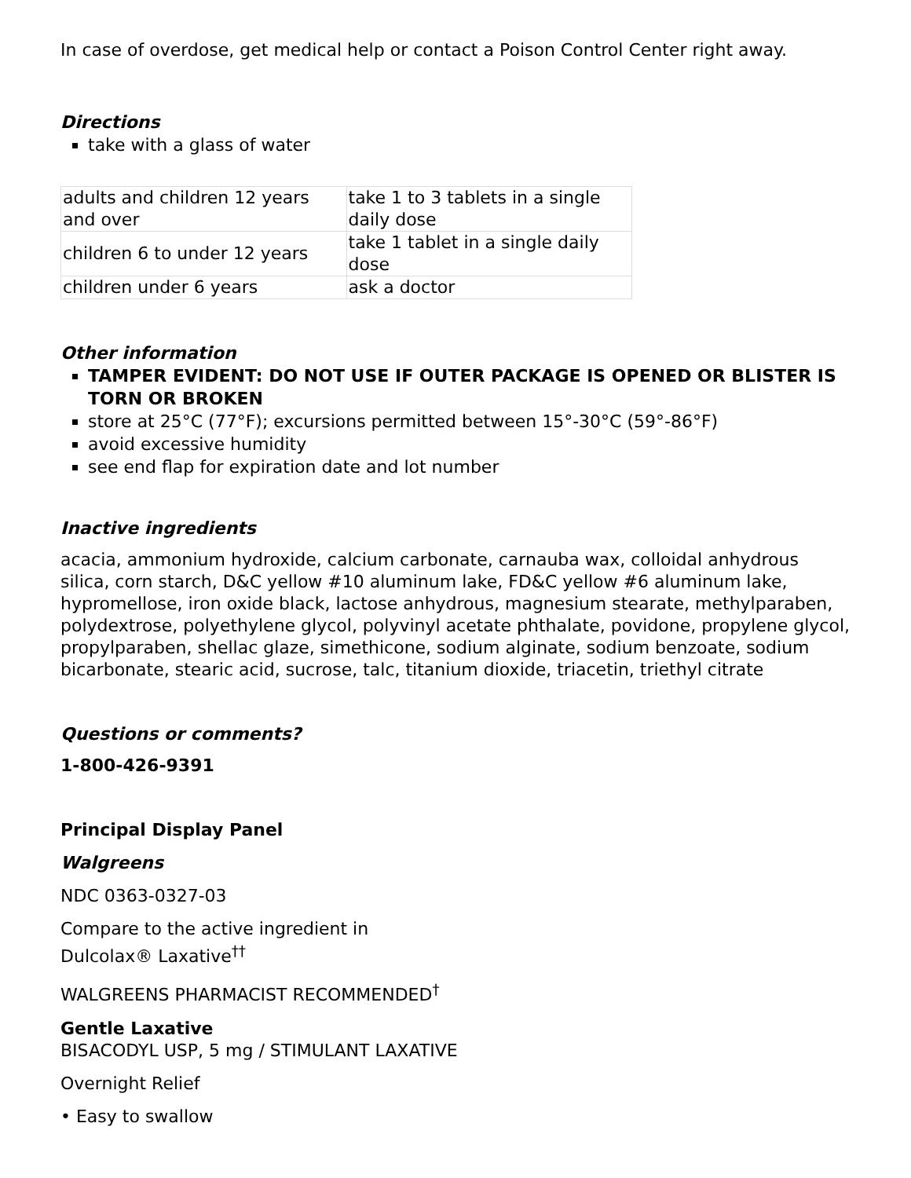In case of overdose, get medical help or contact a Poison Control Center right away.
Directions
take with a glass of water
| adults and children 12 years and over | take 1 to 3 tablets in a single daily dose |
| children 6 to under 12 years | take 1 tablet in a single daily dose |
| children under 6 years | ask a doctor |
Other information
TAMPER EVIDENT: DO NOT USE IF OUTER PACKAGE IS OPENED OR BLISTER IS TORN OR BROKEN
store at 25°C (77°F); excursions permitted between 15°-30°C (59°-86°F)
avoid excessive humidity
see end flap for expiration date and lot number
Inactive ingredients
acacia, ammonium hydroxide, calcium carbonate, carnauba wax, colloidal anhydrous silica, corn starch, D&C yellow #10 aluminum lake, FD&C yellow #6 aluminum lake, hypromellose, iron oxide black, lactose anhydrous, magnesium stearate, methylparaben, polydextrose, polyethylene glycol, polyvinyl acetate phthalate, povidone, propylene glycol, propylparaben, shellac glaze, simethicone, sodium alginate, sodium benzoate, sodium bicarbonate, stearic acid, sucrose, talc, titanium dioxide, triacetin, triethyl citrate
Questions or comments?
1-800-426-9391
Principal Display Panel
Walgreens
NDC 0363-0327-03
Compare to the active ingredient in
Dulcolax® Laxative<sup>††</sup>
WALGREENS PHARMACIST RECOMMENDED<sup>†</sup>
Gentle Laxative
BISACODYL USP, 5 mg / STIMULANT LAXATIVE
Overnight Relief
• Easy to swallow